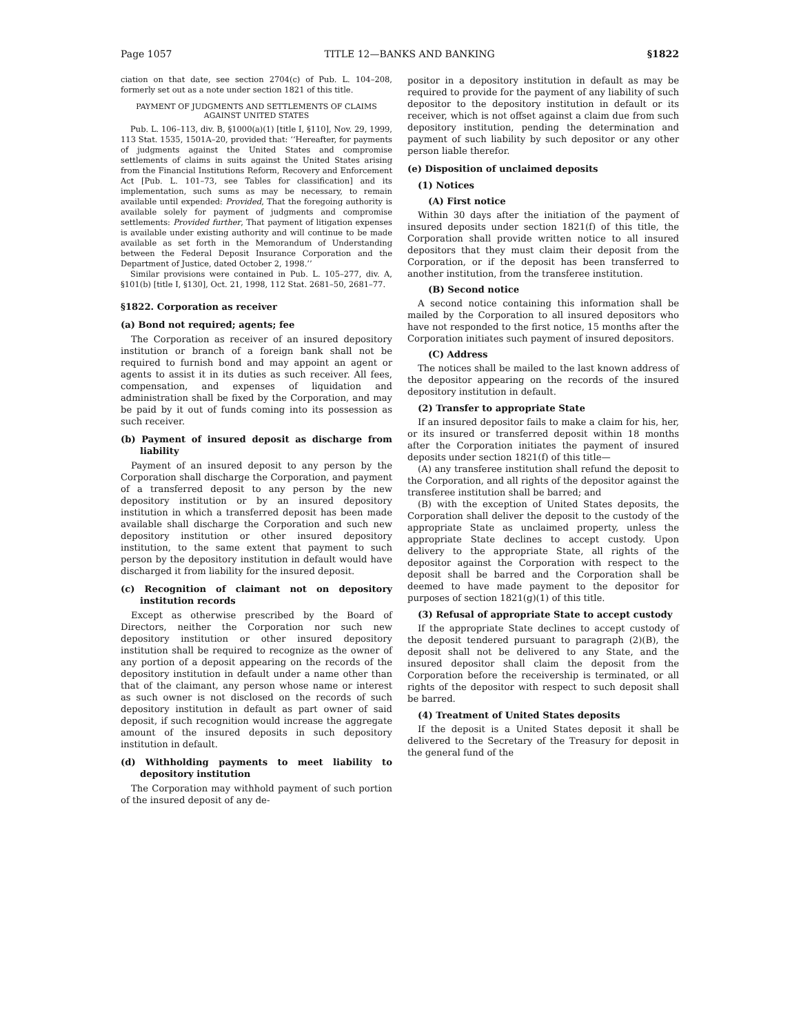Page 1057 TITLE 12—BANKS AND BANKING §1822
ciation on that date, see section 2704(c) of Pub. L. 104–208, formerly set out as a note under section 1821 of this title.
PAYMENT OF JUDGMENTS AND SETTLEMENTS OF CLAIMS AGAINST UNITED STATES
Pub. L. 106–113, div. B, §1000(a)(1) [title I, §110], Nov. 29, 1999, 113 Stat. 1535, 1501A–20, provided that: ‘‘Hereafter, for payments of judgments against the United States and compromise settlements of claims in suits against the United States arising from the Financial Institutions Reform, Recovery and Enforcement Act [Pub. L. 101–73, see Tables for classification] and its implementation, such sums as may be necessary, to remain available until expended: Provided, That the foregoing authority is available solely for payment of judgments and compromise settlements: Provided further, That payment of litigation expenses is available under existing authority and will continue to be made available as set forth in the Memorandum of Understanding between the Federal Deposit Insurance Corporation and the Department of Justice, dated October 2, 1998.’’
Similar provisions were contained in Pub. L. 105–277, div. A, §101(b) [title I, §130], Oct. 21, 1998, 112 Stat. 2681–50, 2681–77.
§1822. Corporation as receiver
(a) Bond not required; agents; fee
The Corporation as receiver of an insured depository institution or branch of a foreign bank shall not be required to furnish bond and may appoint an agent or agents to assist it in its duties as such receiver. All fees, compensation, and expenses of liquidation and administration shall be fixed by the Corporation, and may be paid by it out of funds coming into its possession as such receiver.
(b) Payment of insured deposit as discharge from liability
Payment of an insured deposit to any person by the Corporation shall discharge the Corporation, and payment of a transferred deposit to any person by the new depository institution or by an insured depository institution in which a transferred deposit has been made available shall discharge the Corporation and such new depository institution or other insured depository institution, to the same extent that payment to such person by the depository institution in default would have discharged it from liability for the insured deposit.
(c) Recognition of claimant not on depository institution records
Except as otherwise prescribed by the Board of Directors, neither the Corporation nor such new depository institution or other insured depository institution shall be required to recognize as the owner of any portion of a deposit appearing on the records of the depository institution in default under a name other than that of the claimant, any person whose name or interest as such owner is not disclosed on the records of such depository institution in default as part owner of said deposit, if such recognition would increase the aggregate amount of the insured deposits in such depository institution in default.
(d) Withholding payments to meet liability to depository institution
The Corporation may withhold payment of such portion of the insured deposit of any de-
positor in a depository institution in default as may be required to provide for the payment of any liability of such depositor to the depository institution in default or its receiver, which is not offset against a claim due from such depository institution, pending the determination and payment of such liability by such depositor or any other person liable therefor.
(e) Disposition of unclaimed deposits
(1) Notices
(A) First notice
Within 30 days after the initiation of the payment of insured deposits under section 1821(f) of this title, the Corporation shall provide written notice to all insured depositors that they must claim their deposit from the Corporation, or if the deposit has been transferred to another institution, from the transferee institution.
(B) Second notice
A second notice containing this information shall be mailed by the Corporation to all insured depositors who have not responded to the first notice, 15 months after the Corporation initiates such payment of insured depositors.
(C) Address
The notices shall be mailed to the last known address of the depositor appearing on the records of the insured depository institution in default.
(2) Transfer to appropriate State
If an insured depositor fails to make a claim for his, her, or its insured or transferred deposit within 18 months after the Corporation initiates the payment of insured deposits under section 1821(f) of this title—
(A) any transferee institution shall refund the deposit to the Corporation, and all rights of the depositor against the transferee institution shall be barred; and
(B) with the exception of United States deposits, the Corporation shall deliver the deposit to the custody of the appropriate State as unclaimed property, unless the appropriate State declines to accept custody. Upon delivery to the appropriate State, all rights of the depositor against the Corporation with respect to the deposit shall be barred and the Corporation shall be deemed to have made payment to the depositor for purposes of section 1821(g)(1) of this title.
(3) Refusal of appropriate State to accept custody
If the appropriate State declines to accept custody of the deposit tendered pursuant to paragraph (2)(B), the deposit shall not be delivered to any State, and the insured depositor shall claim the deposit from the Corporation before the receivership is terminated, or all rights of the depositor with respect to such deposit shall be barred.
(4) Treatment of United States deposits
If the deposit is a United States deposit it shall be delivered to the Secretary of the Treasury for deposit in the general fund of the